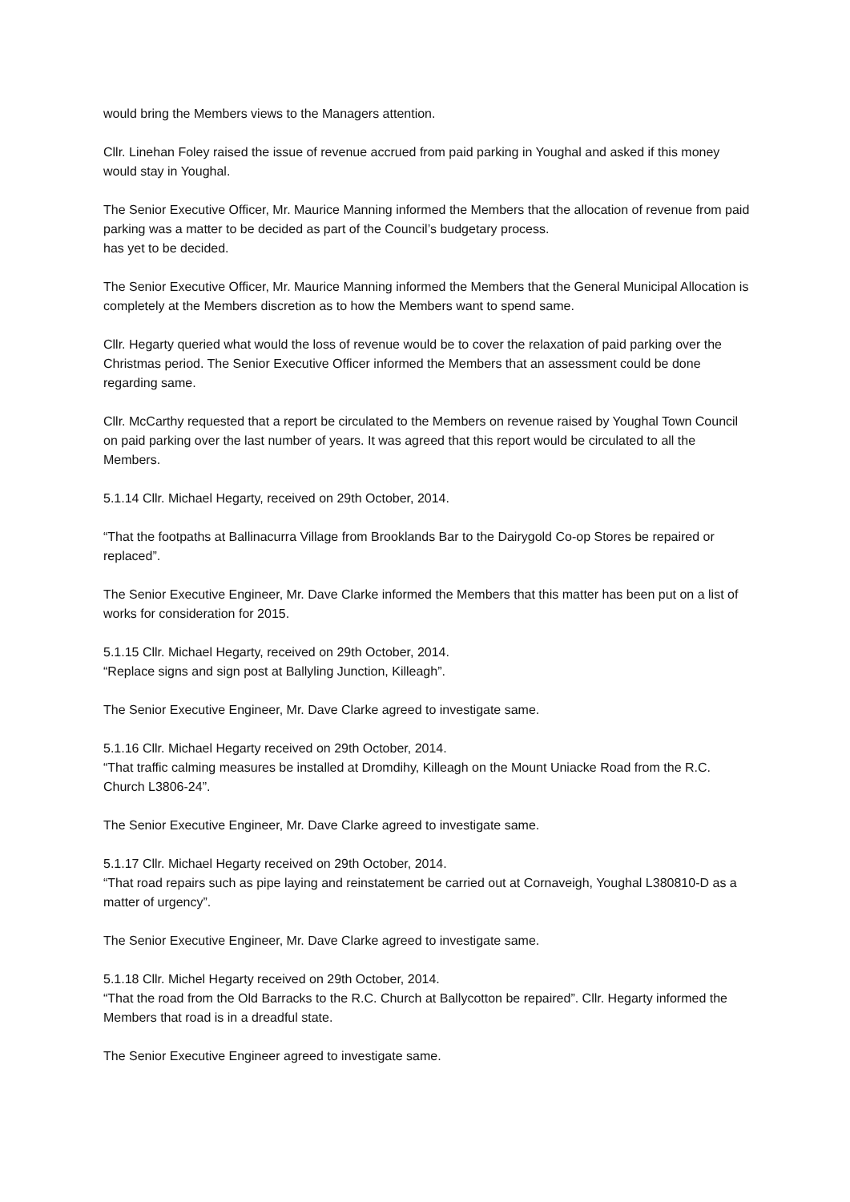would bring the Members views to the Managers attention.
Cllr. Linehan Foley raised the issue of revenue accrued from paid parking in Youghal and asked if this money would stay in Youghal.
The Senior Executive Officer, Mr. Maurice Manning informed the Members that the allocation of revenue from paid parking was a matter to be decided as part of the Council’s budgetary process.
has yet to be decided.
The Senior Executive Officer, Mr. Maurice Manning informed the Members that the General Municipal Allocation is completely at the Members discretion as to how the Members want to spend same.
Cllr. Hegarty queried what would the loss of revenue would be to cover the relaxation of paid parking over the Christmas period. The Senior Executive Officer informed the Members that an assessment could be done regarding same.
Cllr. McCarthy requested that a report be circulated to the Members on revenue raised by Youghal Town Council on paid parking over the last number of years. It was agreed that this report would be circulated to all the Members.
5.1.14 Cllr. Michael Hegarty, received on 29th October, 2014.
“That the footpaths at Ballinacurra Village from Brooklands Bar to the Dairygold Co-op Stores be repaired or replaced”.
The Senior Executive Engineer, Mr. Dave Clarke informed the Members that this matter has been put on a list of works for consideration for 2015.
5.1.15 Cllr. Michael Hegarty, received on 29th October, 2014.
“Replace signs and sign post at Ballyling Junction, Killeagh”.
The Senior Executive Engineer, Mr. Dave Clarke agreed to investigate same.
5.1.16 Cllr. Michael Hegarty received on 29th October, 2014.
“That traffic calming measures be installed at Dromdihy, Killeagh on the Mount Uniacke Road from the R.C. Church L3806-24”.
The Senior Executive Engineer, Mr. Dave Clarke agreed to investigate same.
5.1.17 Cllr. Michael Hegarty received on 29th October, 2014.
“That road repairs such as pipe laying and reinstatement be carried out at Cornaveigh, Youghal L380810-D as a matter of urgency”.
The Senior Executive Engineer, Mr. Dave Clarke agreed to investigate same.
5.1.18 Cllr. Michel Hegarty received on 29th October, 2014.
“That the road from the Old Barracks to the R.C. Church at Ballycotton be repaired”. Cllr. Hegarty informed the Members that road is in a dreadful state.
The Senior Executive Engineer agreed to investigate same.